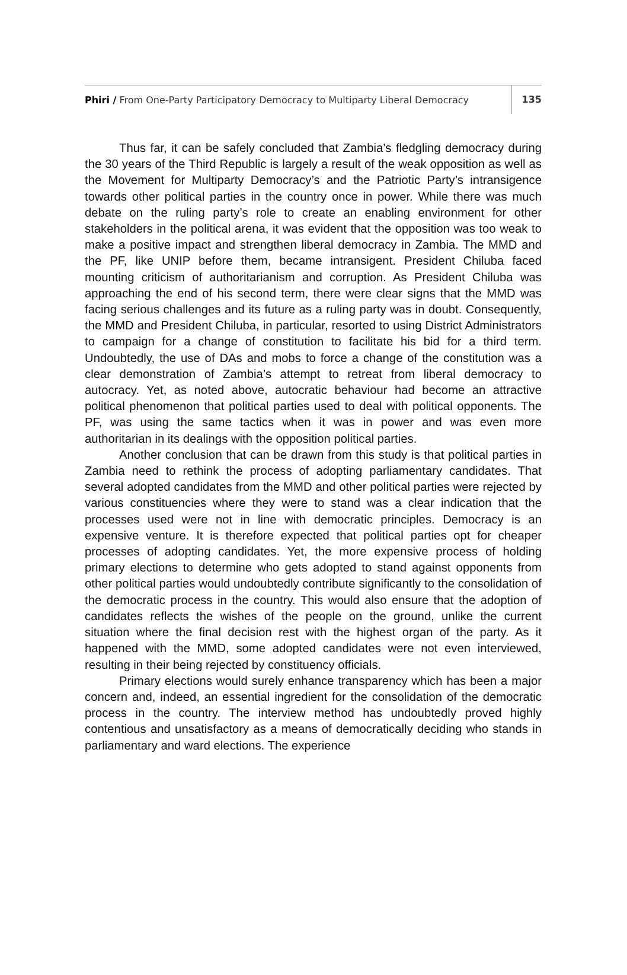Phiri / From One-Party Participatory Democracy to Multiparty Liberal Democracy 135
Thus far, it can be safely concluded that Zambia’s fledgling democracy during the 30 years of the Third Republic is largely a result of the weak opposition as well as the Movement for Multiparty Democracy’s and the Patriotic Party’s intransigence towards other political parties in the country once in power. While there was much debate on the ruling party’s role to create an enabling environment for other stakeholders in the political arena, it was evident that the opposition was too weak to make a positive impact and strengthen liberal democracy in Zambia. The MMD and the PF, like UNIP before them, became intransigent. President Chiluba faced mounting criticism of authoritarianism and corruption. As President Chiluba was approaching the end of his second term, there were clear signs that the MMD was facing serious challenges and its future as a ruling party was in doubt. Consequently, the MMD and President Chiluba, in particular, resorted to using District Administrators to campaign for a change of constitution to facilitate his bid for a third term. Undoubtedly, the use of DAs and mobs to force a change of the constitution was a clear demonstration of Zambia’s attempt to retreat from liberal democracy to autocracy. Yet, as noted above, autocratic behaviour had become an attractive political phenomenon that political parties used to deal with political opponents. The PF, was using the same tactics when it was in power and was even more authoritarian in its dealings with the opposition political parties.
Another conclusion that can be drawn from this study is that political parties in Zambia need to rethink the process of adopting parliamentary candidates. That several adopted candidates from the MMD and other political parties were rejected by various constituencies where they were to stand was a clear indication that the processes used were not in line with democratic principles. Democracy is an expensive venture. It is therefore expected that political parties opt for cheaper processes of adopting candidates. Yet, the more expensive process of holding primary elections to determine who gets adopted to stand against opponents from other political parties would undoubtedly contribute significantly to the consolidation of the democratic process in the country. This would also ensure that the adoption of candidates reflects the wishes of the people on the ground, unlike the current situation where the final decision rest with the highest organ of the party. As it happened with the MMD, some adopted candidates were not even interviewed, resulting in their being rejected by constituency officials.
Primary elections would surely enhance transparency which has been a major concern and, indeed, an essential ingredient for the consolidation of the democratic process in the country. The interview method has undoubtedly proved highly contentious and unsatisfactory as a means of democratically deciding who stands in parliamentary and ward elections. The experience